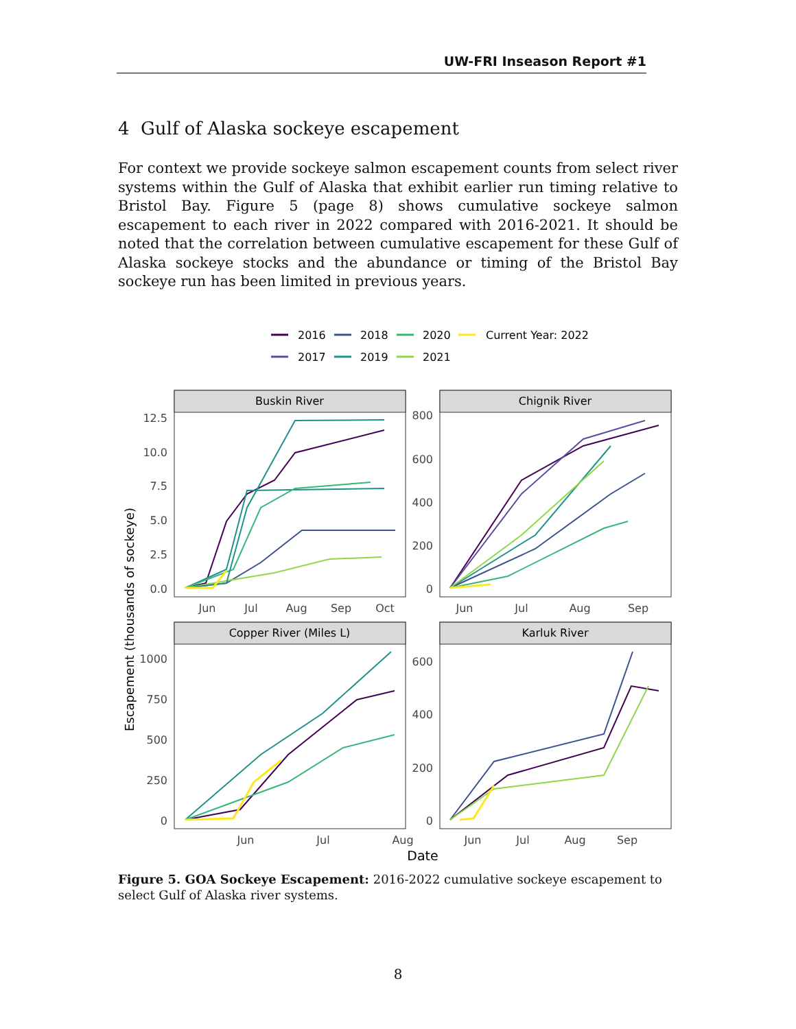UW-FRI Inseason Report #1
4 Gulf of Alaska sockeye escapement
For context we provide sockeye salmon escapement counts from select river systems within the Gulf of Alaska that exhibit earlier run timing relative to Bristol Bay. Figure 5 (page 8) shows cumulative sockeye salmon escapement to each river in 2022 compared with 2016-2021. It should be noted that the correlation between cumulative escapement for these Gulf of Alaska sockeye stocks and the abundance or timing of the Bristol Bay sockeye run has been limited in previous years.
2016
2018
2020
Current Year: 2022
2017
2019
2021
Buskin River
Chignik River
Copper River (Miles L)
Karluk River
12.5
10.0
7.5
5.0
2.5
0.0
800
600
400
200
0
1000
750
500
250
0
600
400
200
0
Jun
Jul
Aug
Sep
Oct
Jun
Jul
Aug
Sep
Jun
Jul
Aug
Jun
Jul
Aug
Sep
Date
Escapement (thousands of sockeye)
Figure 5. GOA Sockeye Escapement: 2016-2022 cumulative sockeye escapement to select Gulf of Alaska river systems.
8